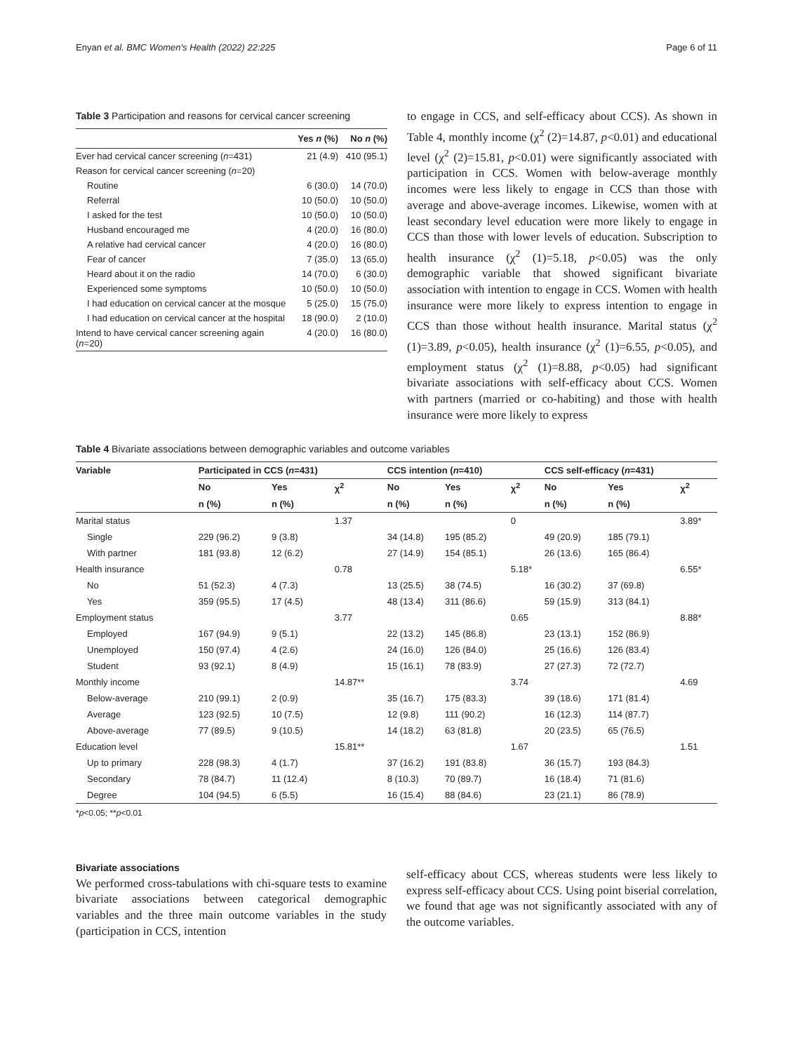Enyan et al. BMC Women's Health (2022) 22:225 Page 6 of 11
Table 3 Participation and reasons for cervical cancer screening
| | Yes n (%) | No n (%) |
| --- | --- | --- |
| Ever had cervical cancer screening ( n =431) | 21 (4.9) | 410 (95.1) |
| Reason for cervical cancer screening ( n =20) | | |
| Routine | 6 (30.0) | 14 (70.0) |
| Referral | 10 (50.0) | 10 (50.0) |
| I asked for the test | 10 (50.0) | 10 (50.0) |
| Husband encouraged me | 4 (20.0) | 16 (80.0) |
| A relative had cervical cancer | 4 (20.0) | 16 (80.0) |
| Fear of cancer | 7 (35.0) | 13 (65.0) |
| Heard about it on the radio | 14 (70.0) | 6 (30.0) |
| Experienced some symptoms | 10 (50.0) | 10 (50.0) |
| I had education on cervical cancer at the mosque | 5 (25.0) | 15 (75.0) |
| I had education on cervical cancer at the hospital | 18 (90.0) | 2 (10.0) |
| Intend to have cervical cancer screening again ( n =20) | 4 (20.0) | 16 (80.0) |
to engage in CCS, and self-efficacy about CCS). As shown in Table 4, monthly income (χ<sup>2</sup> (2)=14.87, p<0.01) and educational level (χ<sup>2</sup> (2)=15.81, p<0.01) were significantly associated with participation in CCS. Women with below-average monthly incomes were less likely to engage in CCS than those with average and above-average incomes. Likewise, women with at least secondary level education were more likely to engage in CCS than those with lower levels of education. Subscription to health insurance (χ<sup>2</sup> (1)=5.18, p<0.05) was the only demographic variable that showed significant bivariate association with intention to engage in CCS. Women with health insurance were more likely to express intention to engage in CCS than those without health insurance. Marital status (χ<sup>2</sup> (1)=3.89, p<0.05), health insurance (χ<sup>2</sup> (1)=6.55, p<0.05), and employment status (χ<sup>2</sup> (1)=8.88, p<0.05) had significant bivariate associations with self-efficacy about CCS. Women with partners (married or co-habiting) and those with health insurance were more likely to express
Table 4 Bivariate associations between demographic variables and outcome variables
| Variable | Participated in CCS ( n =431) | | | CCS intention ( n =410) | | | CCS self-efficacy ( n =431) | | |
| --- | --- | --- | --- | --- | --- | --- | --- | --- | --- |
| | No | Yes | χ<sup>2</sup> | No | Yes | χ<sup>2</sup> | No | Yes | χ<sup>2</sup> |
| | n (%) | n (%) | | n (%) | n (%) | | n (%) | n (%) | |
| Marital status | | | 1.37 | | | 0 | | | 3.89* |
| Single | 229 (96.2) | 9 (3.8) | | 34 (14.8) | 195 (85.2) | | 49 (20.9) | 185 (79.1) | |
| With partner | 181 (93.8) | 12 (6.2) | | 27 (14.9) | 154 (85.1) | | 26 (13.6) | 165 (86.4) | |
| Health insurance | | | 0.78 | | | 5.18* | | | 6.55* |
| No | 51 (52.3) | 4 (7.3) | | 13 (25.5) | 38 (74.5) | | 16 (30.2) | 37 (69.8) | |
| Yes | 359 (95.5) | 17 (4.5) | | 48 (13.4) | 311 (86.6) | | 59 (15.9) | 313 (84.1) | |
| Employment status | | | 3.77 | | | 0.65 | | | 8.88* |
| Employed | 167 (94.9) | 9 (5.1) | | 22 (13.2) | 145 (86.8) | | 23 (13.1) | 152 (86.9) | |
| Unemployed | 150 (97.4) | 4 (2.6) | | 24 (16.0) | 126 (84.0) | | 25 (16.6) | 126 (83.4) | |
| Student | 93 (92.1) | 8 (4.9) | | 15 (16.1) | 78 (83.9) | | 27 (27.3) | 72 (72.7) | |
| Monthly income | | | 14.87** | | | 3.74 | | | 4.69 |
| Below-average | 210 (99.1) | 2 (0.9) | | 35 (16.7) | 175 (83.3) | | 39 (18.6) | 171 (81.4) | |
| Average | 123 (92.5) | 10 (7.5) | | 12 (9.8) | 111 (90.2) | | 16 (12.3) | 114 (87.7) | |
| Above-average | 77 (89.5) | 9 (10.5) | | 14 (18.2) | 63 (81.8) | | 20 (23.5) | 65 (76.5) | |
| Education level | | | 15.81** | | | 1.67 | | | 1.51 |
| Up to primary | 228 (98.3) | 4 (1.7) | | 37 (16.2) | 191 (83.8) | | 36 (15.7) | 193 (84.3) | |
| Secondary | 78 (84.7) | 11 (12.4) | | 8 (10.3) | 70 (89.7) | | 16 (18.4) | 71 (81.6) | |
| Degree | 104 (94.5) | 6 (5.5) | | 16 (15.4) | 88 (84.6) | | 23 (21.1) | 86 (78.9) | |
*p<0.05; **p<0.01
Bivariate associations
We performed cross-tabulations with chi-square tests to examine bivariate associations between categorical demographic variables and the three main outcome variables in the study (participation in CCS, intention
self-efficacy about CCS, whereas students were less likely to express self-efficacy about CCS. Using point biserial correlation, we found that age was not significantly associated with any of the outcome variables.